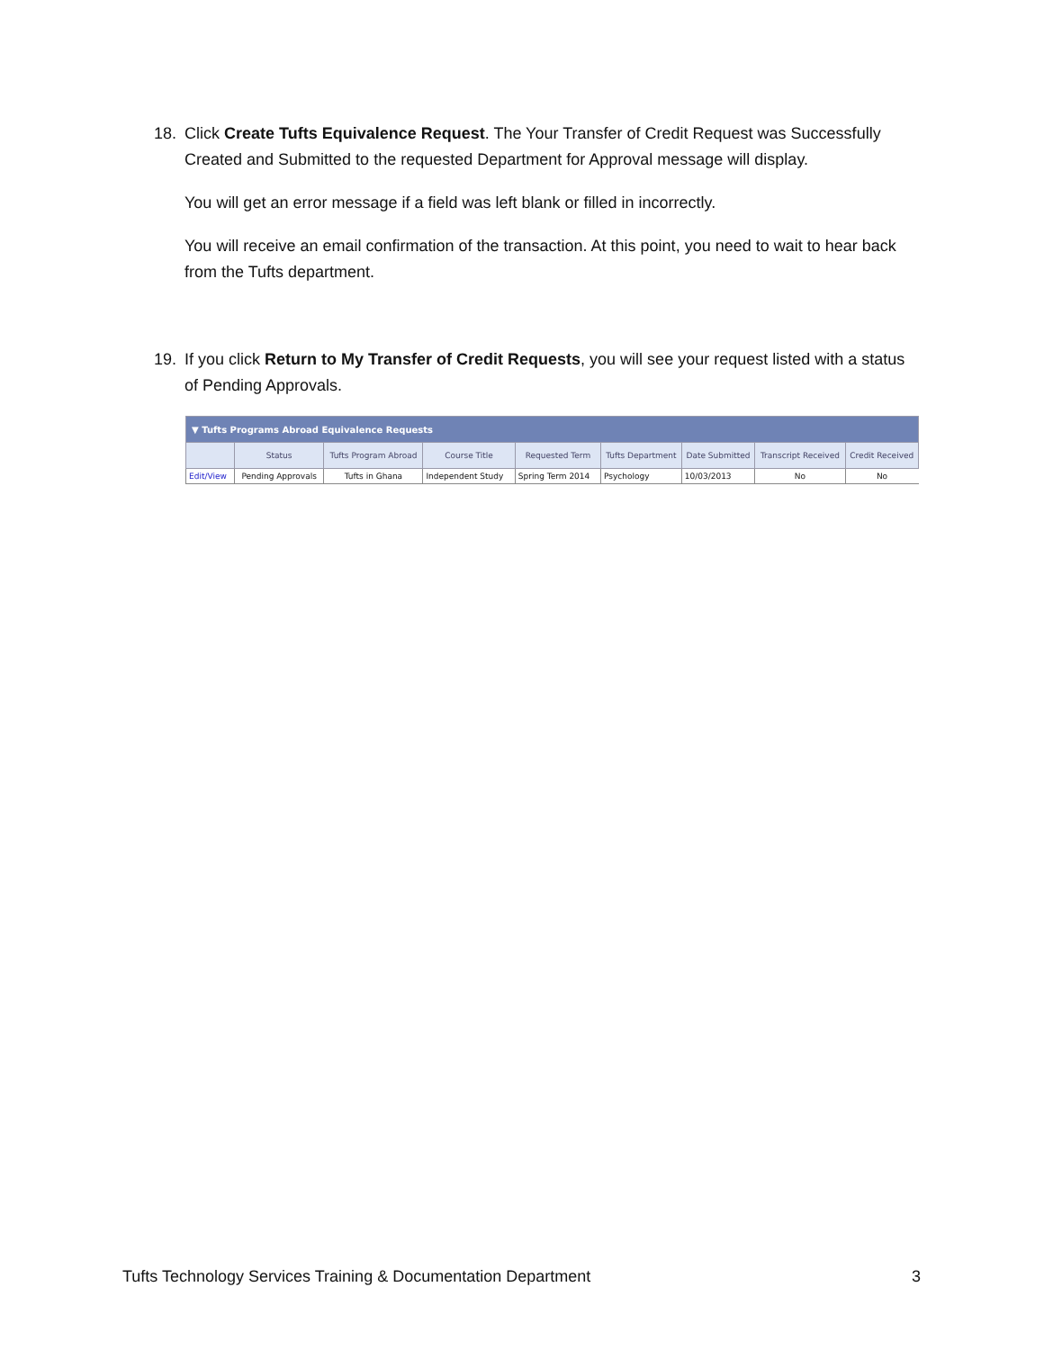18.
Click Create Tufts Equivalence Request. The Your Transfer of Credit Request was Successfully Created and Submitted to the requested Department for Approval message will display.
You will get an error message if a field was left blank or filled in incorrectly.
You will receive an email confirmation of the transaction. At this point, you need to wait to hear back from the Tufts department.
19.
If you click Return to My Transfer of Credit Requests, you will see your request listed with a status of Pending Approvals.
| ▼ Tufts Programs Abroad Equivalence Requests | | | | | | | | |
| --- | --- | --- | --- | --- | --- | --- | --- | --- |
| | Status | Tufts Program Abroad | Course Title | Requested Term | Tufts Department | Date Submitted | Transcript Received | Credit Received |
| Edit/View | Pending Approvals | Tufts in Ghana | Independent Study | Spring Term 2014 | Psychology | 10/03/2013 | No | No |
Tufts Technology Services Training & Documentation Department 3